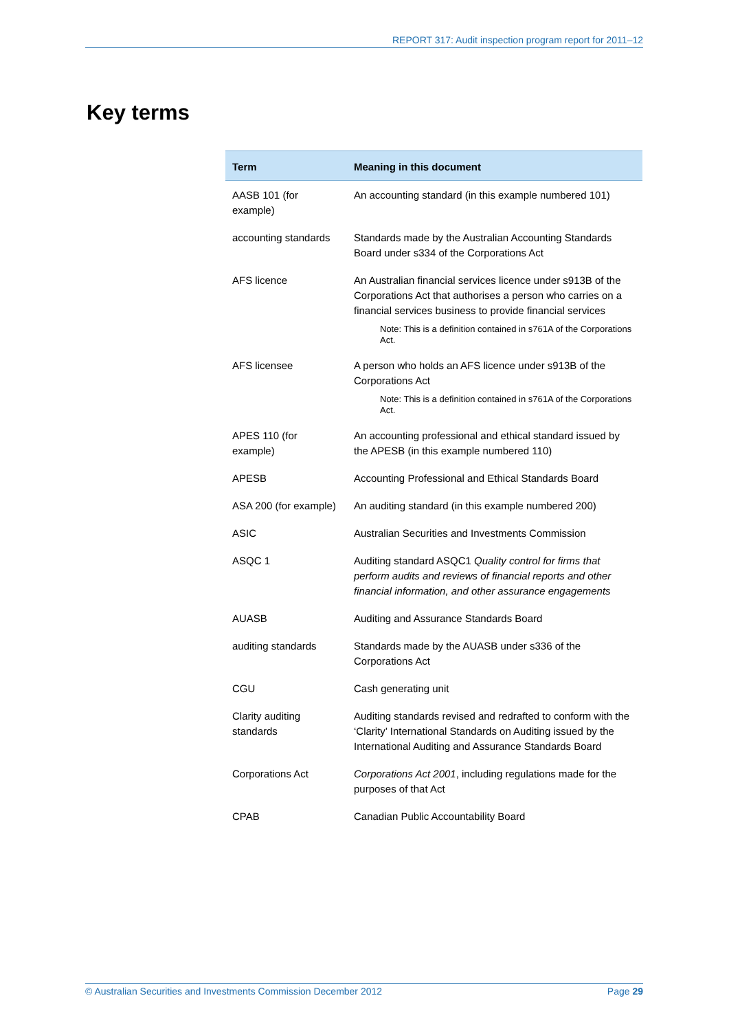REPORT 317: Audit inspection program report for 2011–12
Key terms
| Term | Meaning in this document |
| --- | --- |
| AASB 101 (for example) | An accounting standard (in this example numbered 101) |
| accounting standards | Standards made by the Australian Accounting Standards Board under s334 of the Corporations Act |
| AFS licence | An Australian financial services licence under s913B of the Corporations Act that authorises a person who carries on a financial services business to provide financial services Note: This is a definition contained in s761A of the Corporations Act. |
| AFS licensee | A person who holds an AFS licence under s913B of the Corporations Act Note: This is a definition contained in s761A of the Corporations Act. |
| APES 110 (for example) | An accounting professional and ethical standard issued by the APESB (in this example numbered 110) |
| APESB | Accounting Professional and Ethical Standards Board |
| ASA 200 (for example) | An auditing standard (in this example numbered 200) |
| ASIC | Australian Securities and Investments Commission |
| ASQC 1 | Auditing standard ASQC1 Quality control for firms that perform audits and reviews of financial reports and other financial information, and other assurance engagements |
| AUASB | Auditing and Assurance Standards Board |
| auditing standards | Standards made by the AUASB under s336 of the Corporations Act |
| CGU | Cash generating unit |
| Clarity auditing standards | Auditing standards revised and redrafted to conform with the ‘Clarity’ International Standards on Auditing issued by the International Auditing and Assurance Standards Board |
| Corporations Act | Corporations Act 2001 , including regulations made for the purposes of that Act |
| CPAB | Canadian Public Accountability Board |
© Australian Securities and Investments Commission December 2012 Page 29